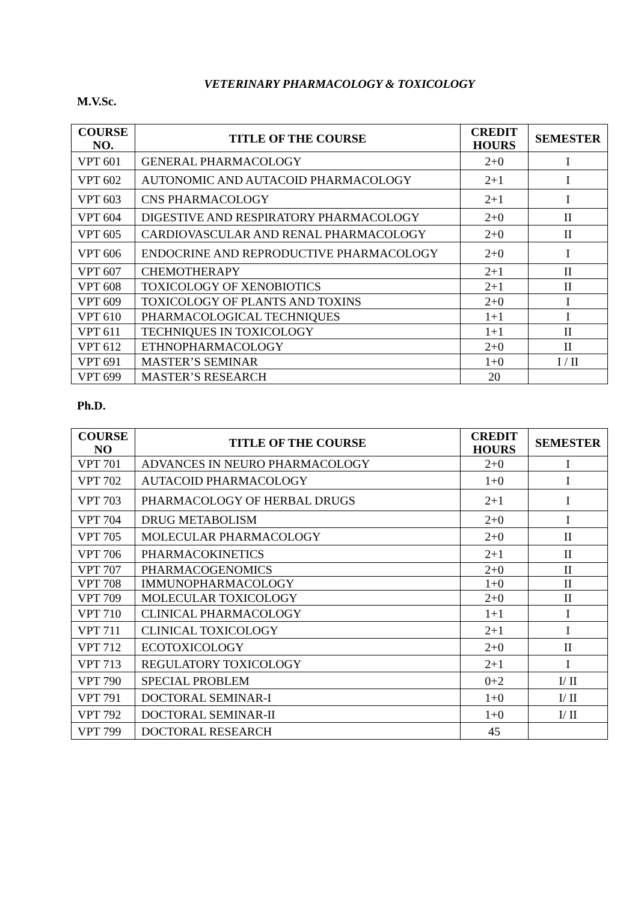VETERINARY PHARMACOLOGY & TOXICOLOGY
M.V.Sc.
| COURSE NO. | TITLE OF THE COURSE | CREDIT HOURS | SEMESTER |
| --- | --- | --- | --- |
| VPT 601 | GENERAL PHARMACOLOGY | 2+0 | I |
| VPT 602 | AUTONOMIC AND AUTACOID PHARMACOLOGY | 2+1 | I |
| VPT 603 | CNS PHARMACOLOGY | 2+1 | I |
| VPT 604 | DIGESTIVE AND RESPIRATORY PHARMACOLOGY | 2+0 | II |
| VPT 605 | CARDIOVASCULAR AND RENAL PHARMACOLOGY | 2+0 | II |
| VPT 606 | ENDOCRINE AND REPRODUCTIVE PHARMACOLOGY | 2+0 | I |
| VPT 607 | CHEMOTHERAPY | 2+1 | II |
| VPT 608 | TOXICOLOGY OF XENOBIOTICS | 2+1 | II |
| VPT 609 | TOXICOLOGY OF PLANTS AND TOXINS | 2+0 | I |
| VPT 610 | PHARMACOLOGICAL TECHNIQUES | 1+1 | I |
| VPT 611 | TECHNIQUES IN TOXICOLOGY | 1+1 | II |
| VPT 612 | ETHNOPHARMACOLOGY | 2+0 | II |
| VPT 691 | MASTER’S SEMINAR | 1+0 | I / II |
| VPT 699 | MASTER’S RESEARCH | 20 | |
Ph.D.
| COURSE NO | TITLE OF THE COURSE | CREDIT HOURS | SEMESTER |
| --- | --- | --- | --- |
| VPT 701 | ADVANCES IN NEURO PHARMACOLOGY | 2+0 | I |
| VPT 702 | AUTACOID PHARMACOLOGY | 1+0 | I |
| VPT 703 | PHARMACOLOGY OF HERBAL DRUGS | 2+1 | I |
| VPT 704 | DRUG METABOLISM | 2+0 | I |
| VPT 705 | MOLECULAR PHARMACOLOGY | 2+0 | II |
| VPT 706 | PHARMACOKINETICS | 2+1 | II |
| VPT 707 | PHARMACOGENOMICS | 2+0 | II |
| VPT 708 | IMMUNOPHARMACOLOGY | 1+0 | II |
| VPT 709 | MOLECULAR TOXICOLOGY | 2+0 | II |
| VPT 710 | CLINICAL PHARMACOLOGY | 1+1 | I |
| VPT 711 | CLINICAL TOXICOLOGY | 2+1 | I |
| VPT 712 | ECOTOXICOLOGY | 2+0 | II |
| VPT 713 | REGULATORY TOXICOLOGY | 2+1 | I |
| VPT 790 | SPECIAL PROBLEM | 0+2 | I/ II |
| VPT 791 | DOCTORAL SEMINAR-I | 1+0 | I/ II |
| VPT 792 | DOCTORAL SEMINAR-II | 1+0 | I/ II |
| VPT 799 | DOCTORAL RESEARCH | 45 | |